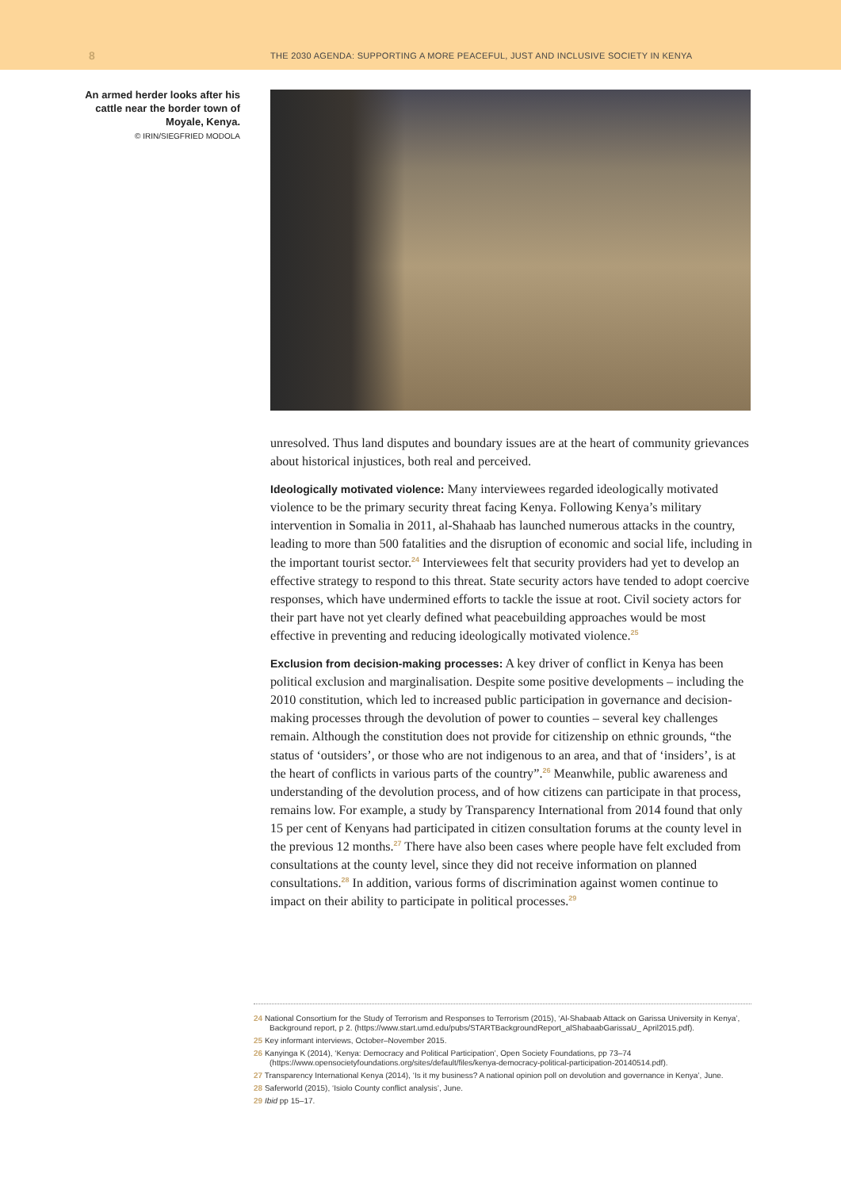8
THE 2030 AGENDA: SUPPORTING A MORE PEACEFUL, JUST AND INCLUSIVE SOCIETY IN KENYA
An armed herder looks after his cattle near the border town of Moyale, Kenya.
© IRIN/SIEGFRIED MODOLA
unresolved. Thus land disputes and boundary issues are at the heart of community grievances about historical injustices, both real and perceived.
Ideologically motivated violence: Many interviewees regarded ideologically motivated violence to be the primary security threat facing Kenya. Following Kenya’s military intervention in Somalia in 2011, al-Shahaab has launched numerous attacks in the country, leading to more than 500 fatalities and the disruption of economic and social life, including in the important tourist sector.<sup>24</sup> Interviewees felt that security providers had yet to develop an effective strategy to respond to this threat. State security actors have tended to adopt coercive responses, which have undermined efforts to tackle the issue at root. Civil society actors for their part have not yet clearly defined what peace­building approaches would be most effective in preventing and reducing ideologically motivated violence.<sup>25</sup>
Exclusion from decision-making processes: A key driver of conflict in Kenya has been political exclusion and marginalisation. Despite some positive developments – including the 2010 constitution, which led to increased public participation in governance and decision-making processes through the devolution of power to counties – several key challenges remain. Although the constitution does not provide for citizenship on ethnic grounds, “the status of ‘outsiders’, or those who are not indigenous to an area, and that of ‘insiders’, is at the heart of conflicts in various parts of the country”.<sup>26</sup> Meanwhile, public awareness and understanding of the devolution process, and of how citizens can participate in that process, remains low. For example, a study by Transparency International from 2014 found that only 15 per cent of Kenyans had participated in citizen consultation forums at the county level in the previous 12 months.<sup>27</sup> There have also been cases where people have felt excluded from consultations at the county level, since they did not receive information on planned consultations.<sup>28</sup> In addition, various forms of discrimination against women continue to impact on their ability to participate in political processes.<sup>29</sup>
24 National Consortium for the Study of Terrorism and Responses to Terrorism (2015), ‘Al-Shabaab Attack on Garissa University in Kenya’, Background report, p 2. (https://www.start.umd.edu/pubs/STARTBackgroundReport_alShabaabGarissaU_ April2015.pdf).
25 Key informant interviews, October–November 2015.
26 Kanyinga K (2014), ‘Kenya: Democracy and Political Participation’, Open Society Foundations, pp 73–74 (https://www.opensocietyfoundations.org/sites/default/files/kenya-democracy-political-participation-20140514.pdf).
27 Transparency International Kenya (2014), ‘Is it my business? A national opinion poll on devolution and governance in Kenya’, June.
28 Saferworld (2015), ‘Isiolo County conflict analysis’, June.
29 Ibid pp 15–17.